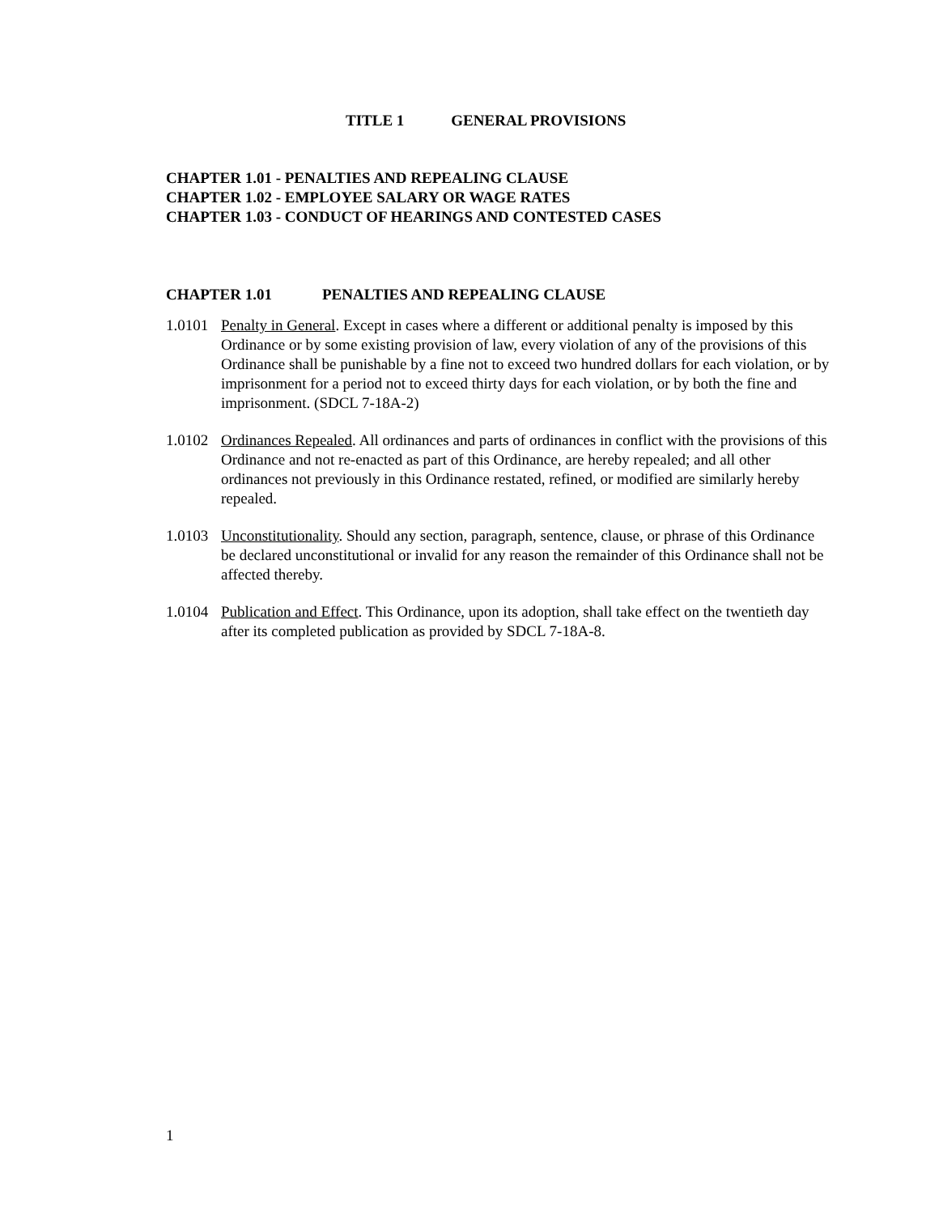TITLE 1 GENERAL PROVISIONS
CHAPTER 1.01 - PENALTIES AND REPEALING CLAUSE
CHAPTER 1.02 - EMPLOYEE SALARY OR WAGE RATES
CHAPTER 1.03 - CONDUCT OF HEARINGS AND CONTESTED CASES
CHAPTER 1.01 PENALTIES AND REPEALING CLAUSE
1.0101
Penalty in General. Except in cases where a different or additional penalty is imposed by this Ordinance or by some existing provision of law, every violation of any of the provisions of this Ordinance shall be punishable by a fine not to exceed two hundred dollars for each violation, or by imprisonment for a period not to exceed thirty days for each violation, or by both the fine and imprisonment. (SDCL 7-18A-2)
1.0102
Ordinances Repealed. All ordinances and parts of ordinances in conflict with the provisions of this Ordinance and not re-enacted as part of this Ordinance, are hereby repealed; and all other ordinances not previously in this Ordinance restated, refined, or modified are similarly hereby repealed.
1.0103
Unconstitutionality. Should any section, paragraph, sentence, clause, or phrase of this Ordinance be declared unconstitutional or invalid for any reason the remainder of this Ordinance shall not be affected thereby.
1.0104
Publication and Effect. This Ordinance, upon its adoption, shall take effect on the twentieth day after its completed publication as provided by SDCL 7-18A-8.
1